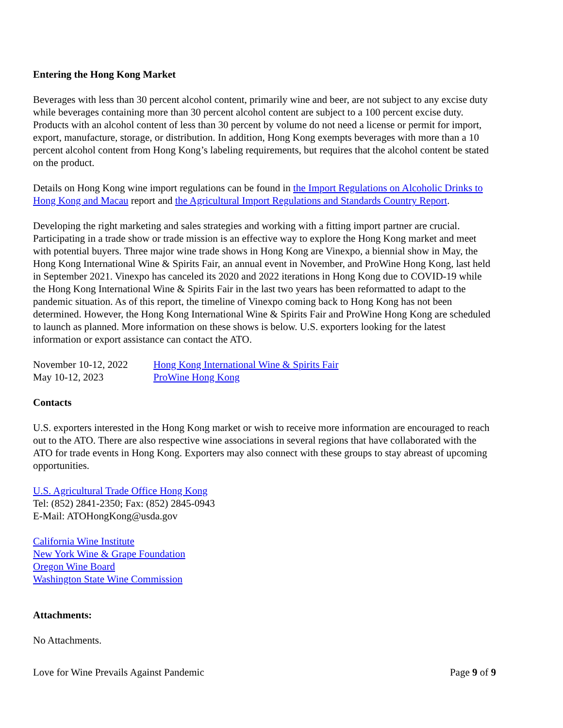Entering the Hong Kong Market
Beverages with less than 30 percent alcohol content, primarily wine and beer, are not subject to any excise duty while beverages containing more than 30 percent alcohol content are subject to a 100 percent excise duty. Products with an alcohol content of less than 30 percent by volume do not need a license or permit for import, export, manufacture, storage, or distribution. In addition, Hong Kong exempts beverages with more than a 10 percent alcohol content from Hong Kong’s labeling requirements, but requires that the alcohol content be stated on the product.
Details on Hong Kong wine import regulations can be found in the Import Regulations on Alcoholic Drinks to Hong Kong and Macau report and the Agricultural Import Regulations and Standards Country Report.
Developing the right marketing and sales strategies and working with a fitting import partner are crucial. Participating in a trade show or trade mission is an effective way to explore the Hong Kong market and meet with potential buyers. Three major wine trade shows in Hong Kong are Vinexpo, a biennial show in May, the Hong Kong International Wine & Spirits Fair, an annual event in November, and ProWine Hong Kong, last held in September 2021. Vinexpo has canceled its 2020 and 2022 iterations in Hong Kong due to COVID-19 while the Hong Kong International Wine & Spirits Fair in the last two years has been reformatted to adapt to the pandemic situation. As of this report, the timeline of Vinexpo coming back to Hong Kong has not been determined. However, the Hong Kong International Wine & Spirits Fair and ProWine Hong Kong are scheduled to launch as planned. More information on these shows is below. U.S. exporters looking for the latest information or export assistance can contact the ATO.
| November 10-12, 2022 | Hong Kong International Wine & Spirits Fair |
| May 10-12, 2023 | ProWine Hong Kong |
Contacts
U.S. exporters interested in the Hong Kong market or wish to receive more information are encouraged to reach out to the ATO. There are also respective wine associations in several regions that have collaborated with the ATO for trade events in Hong Kong. Exporters may also connect with these groups to stay abreast of upcoming opportunities.
U.S. Agricultural Trade Office Hong Kong
Tel: (852) 2841-2350; Fax: (852) 2845-0943
E-Mail: ATOHongKong@usda.gov
California Wine Institute
New York Wine & Grape Foundation
Oregon Wine Board
Washington State Wine Commission
Attachments:
No Attachments.
Love for Wine Prevails Against Pandemic Page 9 of 9